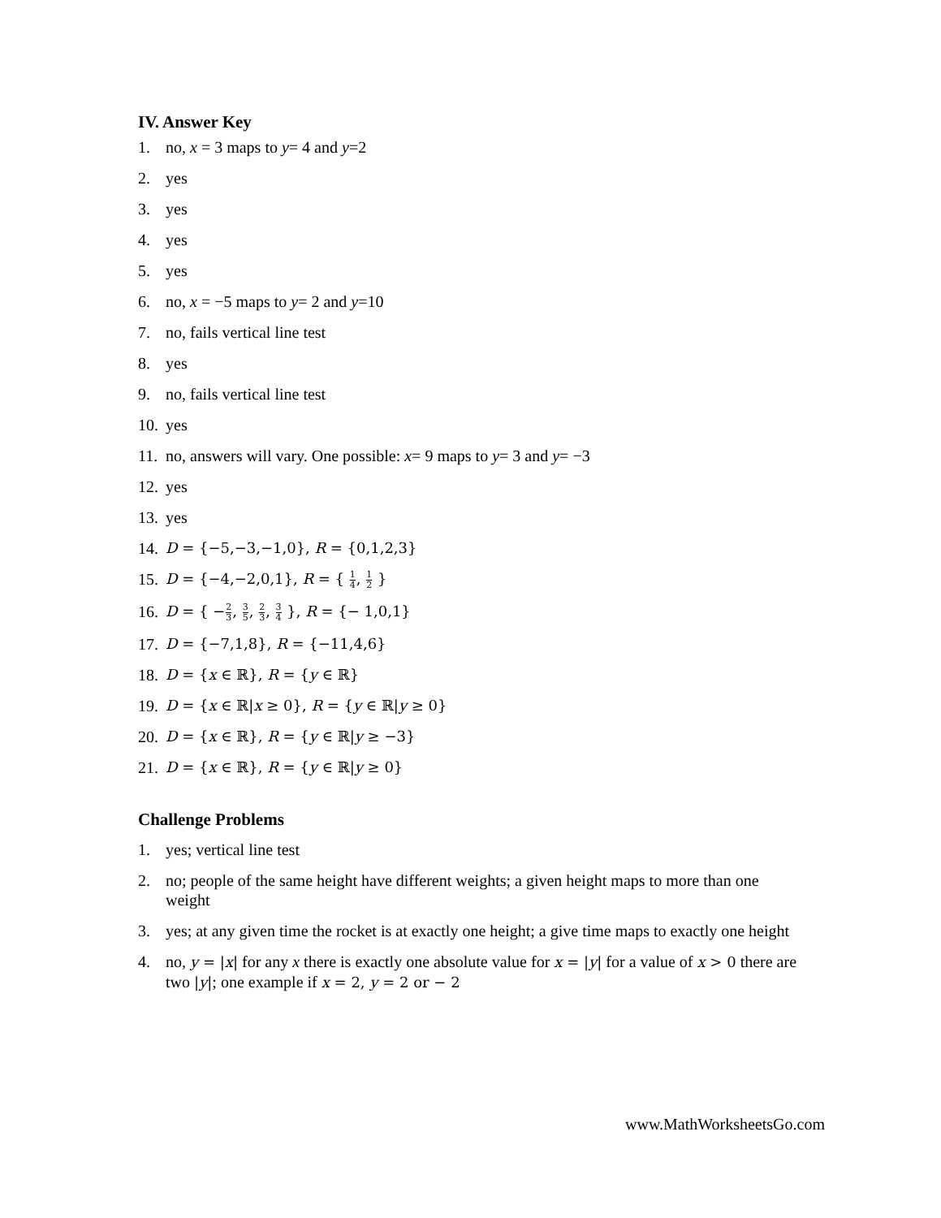IV. Answer Key
1. no, x = 3 maps to y= 4 and y=2
2. yes
3. yes
4. yes
5. yes
6. no, x = −5 maps to y= 2 and y=10
7. no, fails vertical line test
8. yes
9. no, fails vertical line test
10. yes
11. no, answers will vary. One possible: x= 9 maps to y= 3 and y= −3
12. yes
13. yes
14. D = {−5,−3,−1,0}, R = {0,1,2,3}
15. D = {−4,−2,0,1}, R = { 1 4, 1 2 }
16. D = { −2 3, 3 5, 2 3, 3 4 }, R = {− 1,0,1}
17. D = {−7,1,8}, R = {−11,4,6}
18. D = {x ∈ ℝ}, R = {y ∈ ℝ}
19. D = {x ∈ ℝ|x ≥ 0}, R = {y ∈ ℝ|y ≥ 0}
20. D = {x ∈ ℝ}, R = {y ∈ ℝ|y ≥ −3}
21. D = {x ∈ ℝ}, R = {y ∈ ℝ|y ≥ 0}
Challenge Problems
1. yes; vertical line test
2. no; people of the same height have different weights; a given height maps to more than one weight
3. yes; at any given time the rocket is at exactly one height; a give time maps to exactly one height
4. no, y = |x| for any x there is exactly one absolute value for x = |y| for a value of x > 0 there are two |y|; one example if x = 2, y = 2 or − 2
www.MathWorksheetsGo.com